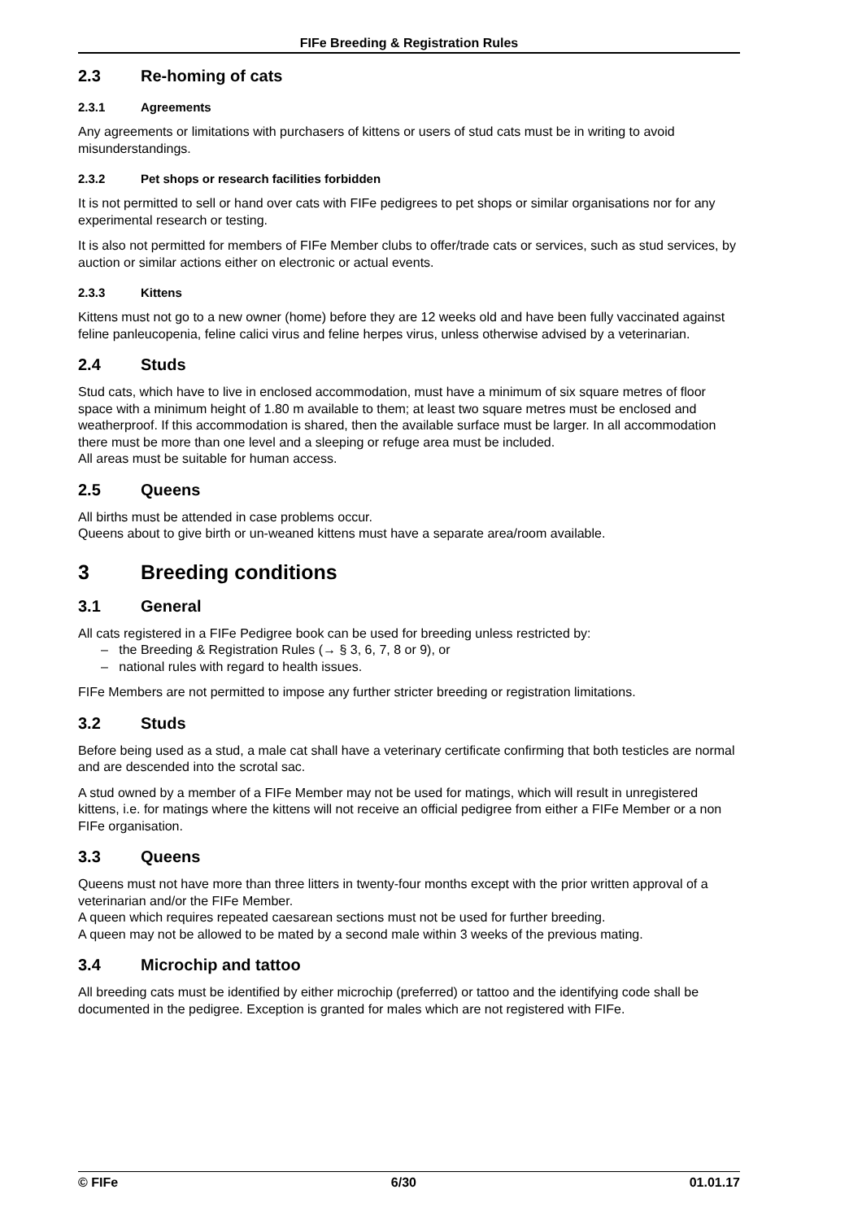FIFe Breeding & Registration Rules
2.3 Re-homing of cats
2.3.1 Agreements
Any agreements or limitations with purchasers of kittens or users of stud cats must be in writing to avoid misunderstandings.
2.3.2 Pet shops or research facilities forbidden
It is not permitted to sell or hand over cats with FIFe pedigrees to pet shops or similar organisations nor for any experimental research or testing.
It is also not permitted for members of FIFe Member clubs to offer/trade cats or services, such as stud services, by auction or similar actions either on electronic or actual events.
2.3.3 Kittens
Kittens must not go to a new owner (home) before they are 12 weeks old and have been fully vaccinated against feline panleucopenia, feline calici virus and feline herpes virus, unless otherwise advised by a veterinarian.
2.4 Studs
Stud cats, which have to live in enclosed accommodation, must have a minimum of six square metres of floor space with a minimum height of 1.80 m available to them; at least two square metres must be enclosed and weatherproof. If this accommodation is shared, then the available surface must be larger. In all accommodation there must be more than one level and a sleeping or refuge area must be included.
All areas must be suitable for human access.
2.5 Queens
All births must be attended in case problems occur.
Queens about to give birth or un-weaned kittens must have a separate area/room available.
3 Breeding conditions
3.1 General
All cats registered in a FIFe Pedigree book can be used for breeding unless restricted by:
– the Breeding & Registration Rules (→ § 3, 6, 7, 8 or 9), or
– national rules with regard to health issues.
FIFe Members are not permitted to impose any further stricter breeding or registration limitations.
3.2 Studs
Before being used as a stud, a male cat shall have a veterinary certificate confirming that both testicles are normal and are descended into the scrotal sac.
A stud owned by a member of a FIFe Member may not be used for matings, which will result in unregistered kittens, i.e. for matings where the kittens will not receive an official pedigree from either a FIFe Member or a non FIFe organisation.
3.3 Queens
Queens must not have more than three litters in twenty-four months except with the prior written approval of a veterinarian and/or the FIFe Member.
A queen which requires repeated caesarean sections must not be used for further breeding.
A queen may not be allowed to be mated by a second male within 3 weeks of the previous mating.
3.4 Microchip and tattoo
All breeding cats must be identified by either microchip (preferred) or tattoo and the identifying code shall be documented in the pedigree. Exception is granted for males which are not registered with FIFe.
© FIFe 6/30 01.01.17